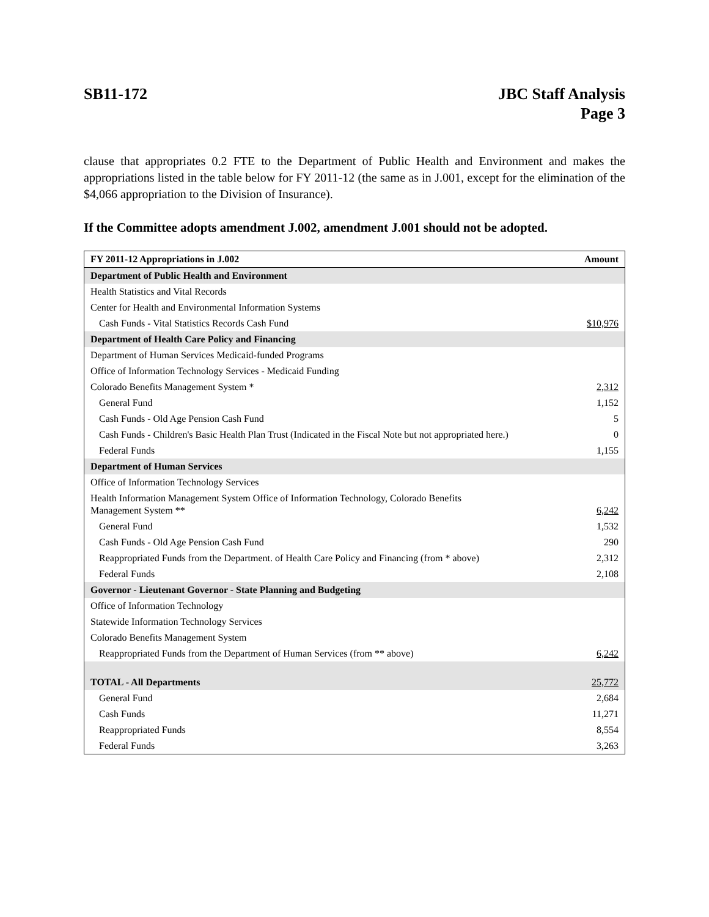SB11-172 JBC Staff Analysis
Page 3
clause that appropriates 0.2 FTE to the Department of Public Health and Environment and makes the appropriations listed in the table below for FY 2011-12 (the same as in J.001, except for the elimination of the $4,066 appropriation to the Division of Insurance).
If the Committee adopts amendment J.002, amendment J.001 should not be adopted.
| FY 2011-12 Appropriations in J.002 | Amount |
| --- | --- |
| Department of Public Health and Environment | |
| Health Statistics and Vital Records | |
| Center for Health and Environmental Information Systems | |
| Cash Funds - Vital Statistics Records Cash Fund | $10,976 |
| Department of Health Care Policy and Financing | |
| Department of Human Services Medicaid-funded Programs | |
| Office of Information Technology Services - Medicaid Funding | |
| Colorado Benefits Management System * | 2,312 |
| General Fund | 1,152 |
| Cash Funds - Old Age Pension Cash Fund | 5 |
| Cash Funds - Children's Basic Health Plan Trust (Indicated in the Fiscal Note but not appropriated here.) | 0 |
| Federal Funds | 1,155 |
| Department of Human Services | |
| Office of Information Technology Services | |
| Health Information Management System Office of Information Technology, Colorado Benefits Management System ** | 6,242 |
| General Fund | 1,532 |
| Cash Funds - Old Age Pension Cash Fund | 290 |
| Reappropriated Funds from the Department. of Health Care Policy and Financing (from * above) | 2,312 |
| Federal Funds | 2,108 |
| Governor - Lieutenant Governor - State Planning and Budgeting | |
| Office of Information Technology | |
| Statewide Information Technology Services | |
| Colorado Benefits Management System | |
| Reappropriated Funds from the Department of Human Services (from ** above) | 6,242 |
| TOTAL - All Departments | 25,772 |
| General Fund | 2,684 |
| Cash Funds | 11,271 |
| Reappropriated Funds | 8,554 |
| Federal Funds | 3,263 |